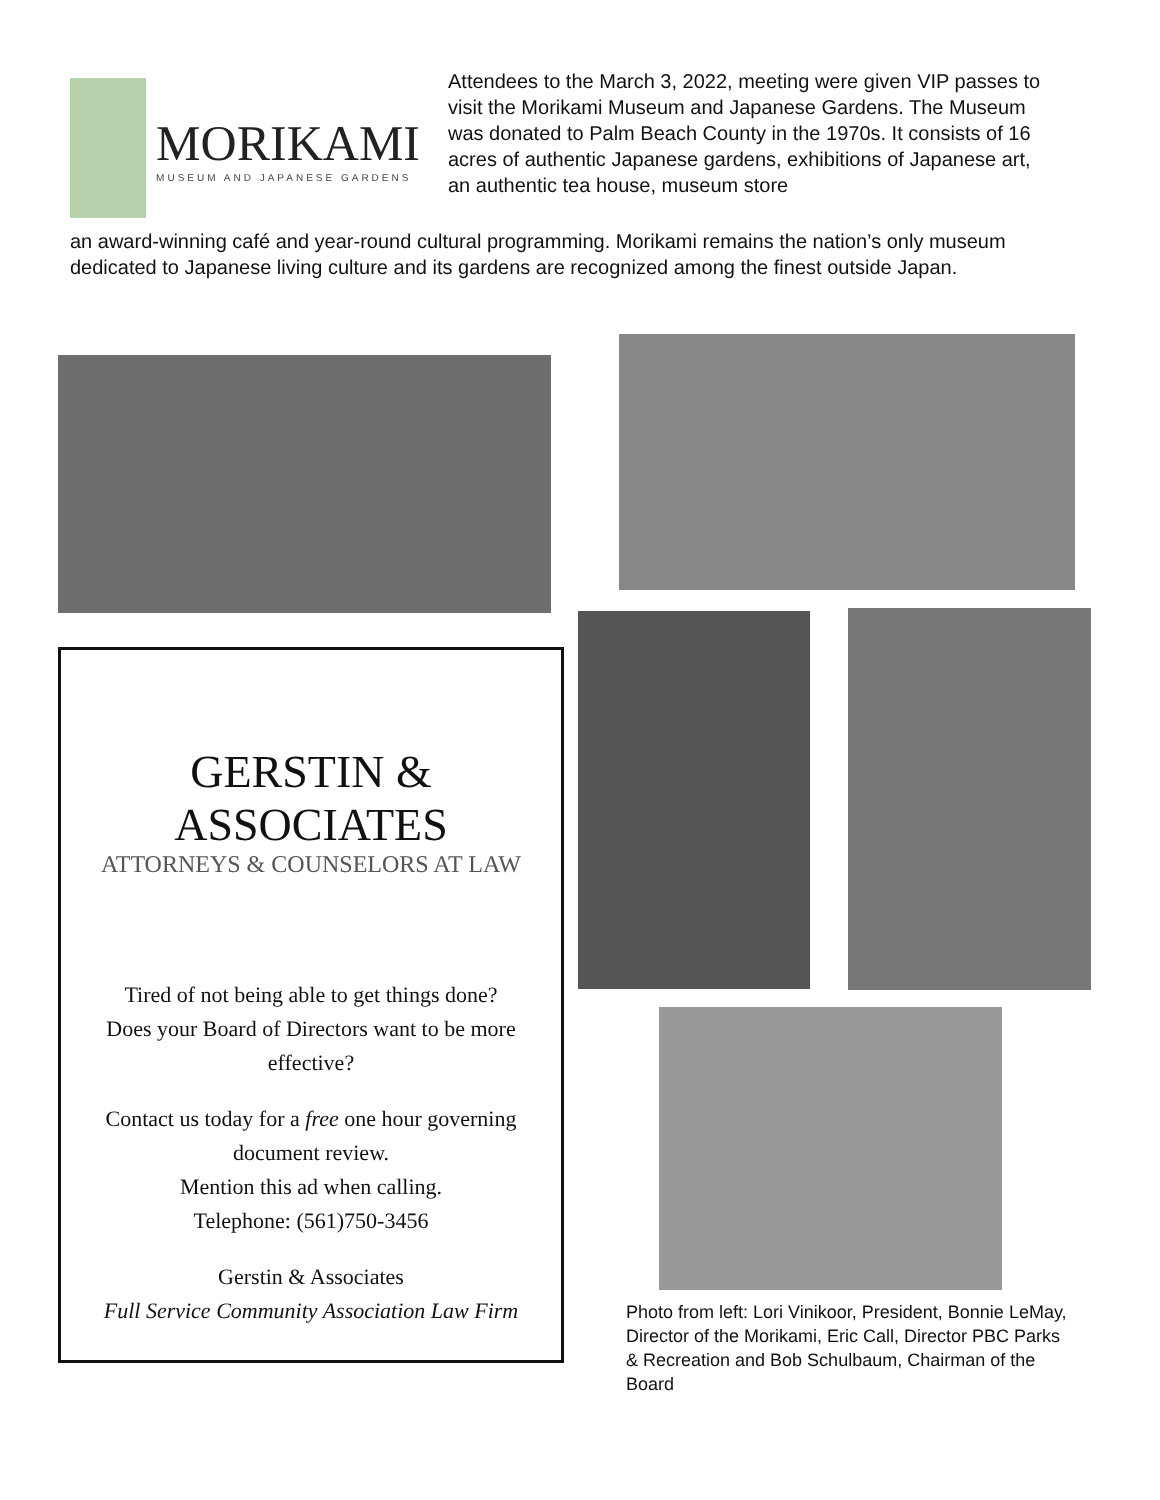MORIKAMI
MUSEUM AND JAPANESE GARDENS
Attendees to the March 3, 2022, meeting were given VIP passes to visit the Morikami Museum and Japanese Gardens. The Museum was donated to Palm Beach County in the 1970s. It consists of 16 acres of authentic Japanese gardens, exhibitions of Japanese art, an authentic tea house, museum store
an award-winning café and year-round cultural programming. Morikami remains the nation’s only museum dedicated to Japanese living culture and its gardens are recognized among the finest outside Japan.
GERSTIN & ASSOCIATES
ATTORNEYS & COUNSELORS AT LAW
Tired of not being able to get things done?
Does your Board of Directors want to be more effective?
Contact us today for a free one hour governing document review.
Mention this ad when calling.
Telephone: (561)750-3456
Gerstin & Associates
Full Service Community Association Law Firm
Photo from left: Lori Vinikoor, President, Bonnie LeMay, Director of the Morikami, Eric Call, Director PBC Parks & Recreation and Bob Schulbaum, Chairman of the Board